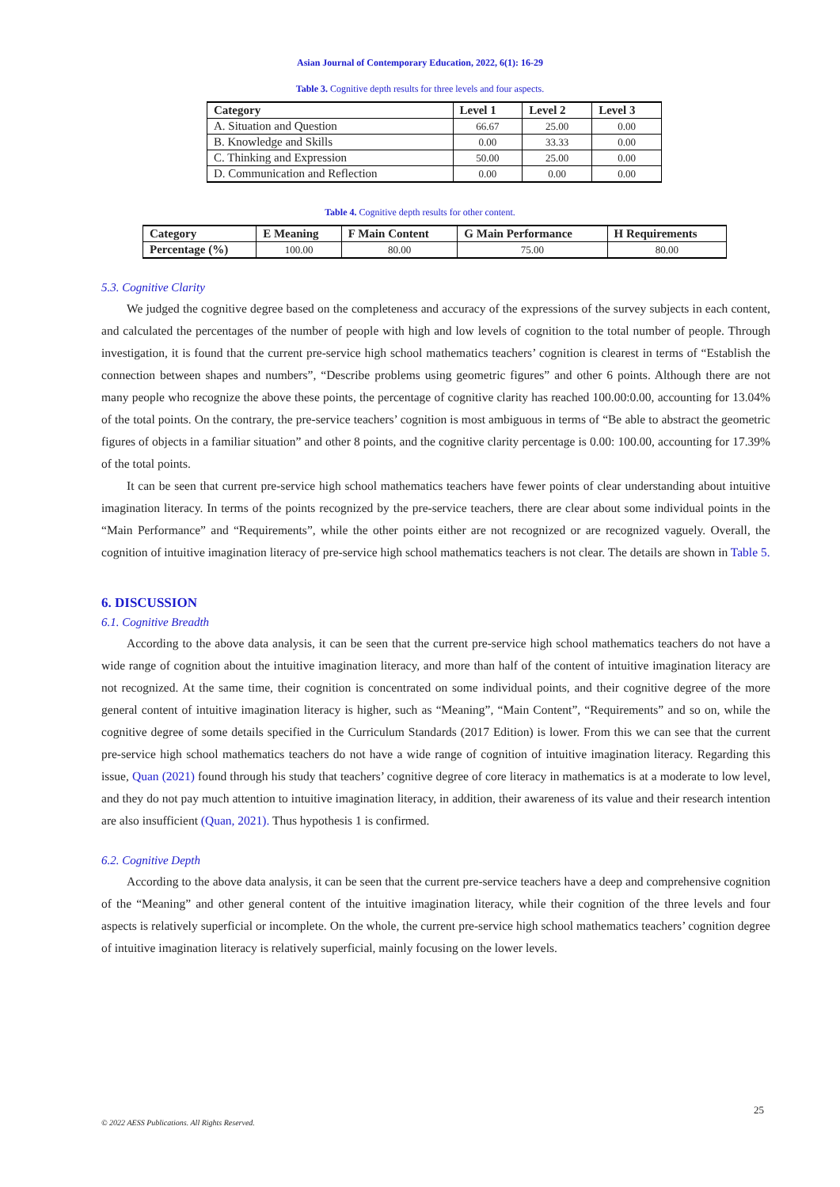Asian Journal of Contemporary Education, 2022, 6(1): 16-29
Table 3. Cognitive depth results for three levels and four aspects.
| Category | Level 1 | Level 2 | Level 3 |
| --- | --- | --- | --- |
| A. Situation and Question | 66.67 | 25.00 | 0.00 |
| B. Knowledge and Skills | 0.00 | 33.33 | 0.00 |
| C. Thinking and Expression | 50.00 | 25.00 | 0.00 |
| D. Communication and Reflection | 0.00 | 0.00 | 0.00 |
Table 4. Cognitive depth results for other content.
| Category | E Meaning | F Main Content | G Main Performance | H Requirements |
| --- | --- | --- | --- | --- |
| Percentage (%) | 100.00 | 80.00 | 75.00 | 80.00 |
5.3. Cognitive Clarity
We judged the cognitive degree based on the completeness and accuracy of the expressions of the survey subjects in each content, and calculated the percentages of the number of people with high and low levels of cognition to the total number of people. Through investigation, it is found that the current pre-service high school mathematics teachers’ cognition is clearest in terms of “Establish the connection between shapes and numbers”, “Describe problems using geometric figures” and other 6 points. Although there are not many people who recognize the above these points, the percentage of cognitive clarity has reached 100.00:0.00, accounting for 13.04% of the total points. On the contrary, the pre-service teachers’ cognition is most ambiguous in terms of “Be able to abstract the geometric figures of objects in a familiar situation” and other 8 points, and the cognitive clarity percentage is 0.00: 100.00, accounting for 17.39% of the total points.
It can be seen that current pre-service high school mathematics teachers have fewer points of clear understanding about intuitive imagination literacy. In terms of the points recognized by the pre-service teachers, there are clear about some individual points in the “Main Performance” and “Requirements”, while the other points either are not recognized or are recognized vaguely. Overall, the cognition of intuitive imagination literacy of pre-service high school mathematics teachers is not clear. The details are shown in Table 5.
6. DISCUSSION
6.1. Cognitive Breadth
According to the above data analysis, it can be seen that the current pre-service high school mathematics teachers do not have a wide range of cognition about the intuitive imagination literacy, and more than half of the content of intuitive imagination literacy are not recognized. At the same time, their cognition is concentrated on some individual points, and their cognitive degree of the more general content of intuitive imagination literacy is higher, such as “Meaning”, “Main Content”, “Requirements” and so on, while the cognitive degree of some details specified in the Curriculum Standards (2017 Edition) is lower. From this we can see that the current pre-service high school mathematics teachers do not have a wide range of cognition of intuitive imagination literacy. Regarding this issue, Quan (2021) found through his study that teachers’ cognitive degree of core literacy in mathematics is at a moderate to low level, and they do not pay much attention to intuitive imagination literacy, in addition, their awareness of its value and their research intention are also insufficient (Quan, 2021). Thus hypothesis 1 is confirmed.
6.2. Cognitive Depth
According to the above data analysis, it can be seen that the current pre-service teachers have a deep and comprehensive cognition of the “Meaning” and other general content of the intuitive imagination literacy, while their cognition of the three levels and four aspects is relatively superficial or incomplete. On the whole, the current pre-service high school mathematics teachers’ cognition degree of intuitive imagination literacy is relatively superficial, mainly focusing on the lower levels.
25
© 2022 AESS Publications. All Rights Reserved.